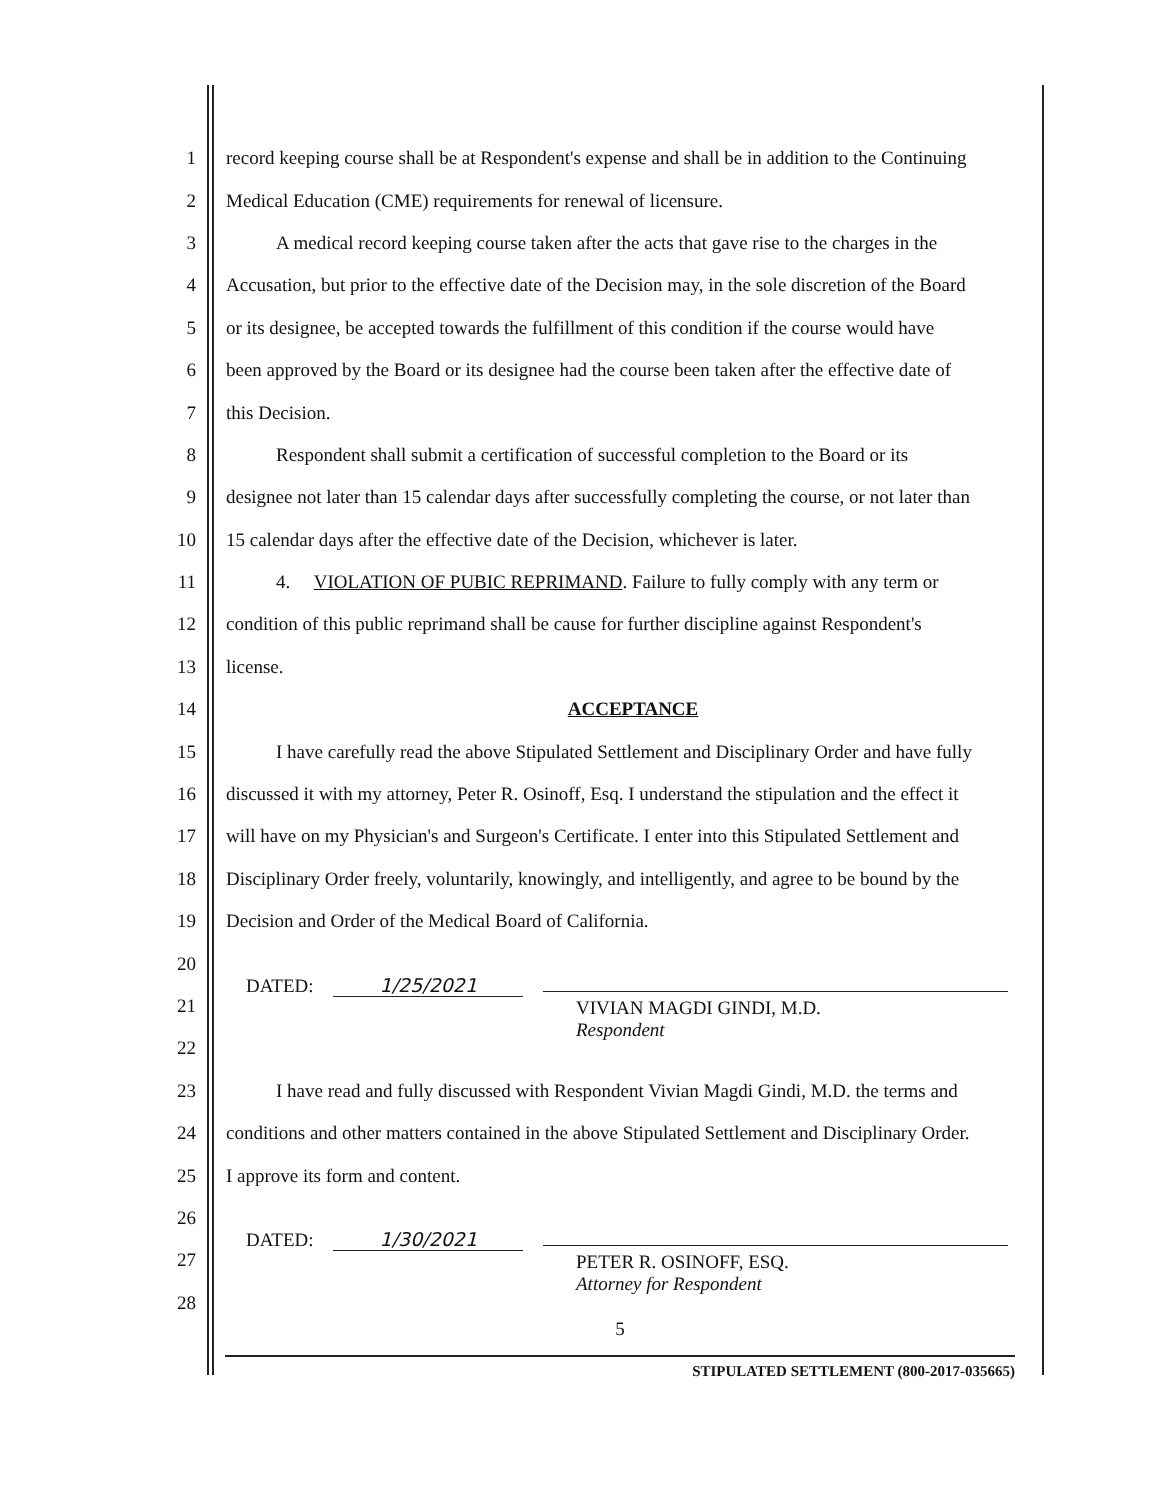1 record keeping course shall be at Respondent's expense and shall be in addition to the Continuing
2 Medical Education (CME) requirements for renewal of licensure.
3 A medical record keeping course taken after the acts that gave rise to the charges in the
4 Accusation, but prior to the effective date of the Decision may, in the sole discretion of the Board
5 or its designee, be accepted towards the fulfillment of this condition if the course would have
6 been approved by the Board or its designee had the course been taken after the effective date of
7 this Decision.
8 Respondent shall submit a certification of successful completion to the Board or its
9 designee not later than 15 calendar days after successfully completing the course, or not later than
10 15 calendar days after the effective date of the Decision, whichever is later.
11 4. VIOLATION OF PUBIC REPRIMAND. Failure to fully comply with any term or
12 condition of this public reprimand shall be cause for further discipline against Respondent's
13 license.
14 ACCEPTANCE
15 I have carefully read the above Stipulated Settlement and Disciplinary Order and have fully
16 discussed it with my attorney, Peter R. Osinoff, Esq. I understand the stipulation and the effect it
17 will have on my Physician's and Surgeon's Certificate. I enter into this Stipulated Settlement and
18 Disciplinary Order freely, voluntarily, knowingly, and intelligently, and agree to be bound by the
19 Decision and Order of the Medical Board of California.
20
21 DATED: 1/25/2021
VIVIAN MAGDI GINDI, M.D.
Respondent
22
23 I have read and fully discussed with Respondent Vivian Magdi Gindi, M.D. the terms and
24 conditions and other matters contained in the above Stipulated Settlement and Disciplinary Order.
25 I approve its form and content.
26
27 DATED: 1/30/2021
PETER R. OSINOFF, ESQ.
Attorney for Respondent
28
5
STIPULATED SETTLEMENT (800-2017-035665)